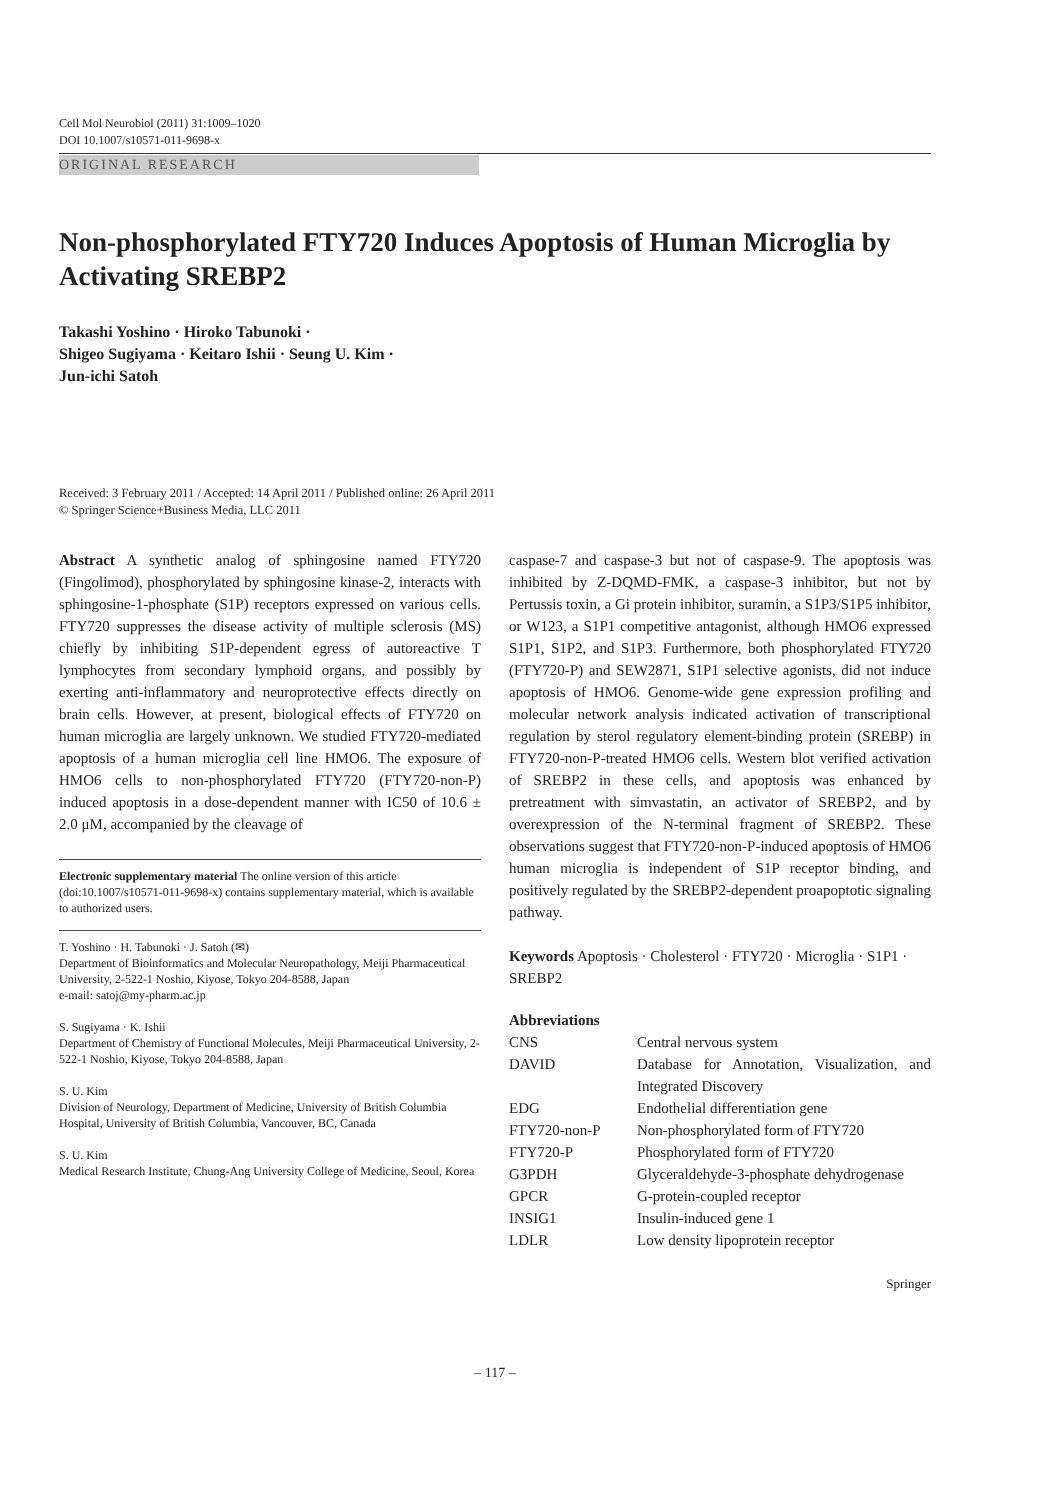Cell Mol Neurobiol (2011) 31:1009–1020
DOI 10.1007/s10571-011-9698-x
ORIGINAL RESEARCH
Non-phosphorylated FTY720 Induces Apoptosis of Human Microglia by Activating SREBP2
Takashi Yoshino · Hiroko Tabunoki ·
Shigeo Sugiyama · Keitaro Ishii · Seung U. Kim ·
Jun-ichi Satoh
Received: 3 February 2011 / Accepted: 14 April 2011 / Published online: 26 April 2011
© Springer Science+Business Media, LLC 2011
Abstract A synthetic analog of sphingosine named FTY720 (Fingolimod), phosphorylated by sphingosine kinase-2, interacts with sphingosine-1-phosphate (S1P) receptors expressed on various cells. FTY720 suppresses the disease activity of multiple sclerosis (MS) chiefly by inhibiting S1P-dependent egress of autoreactive T lymphocytes from secondary lymphoid organs, and possibly by exerting anti-inflammatory and neuroprotective effects directly on brain cells. However, at present, biological effects of FTY720 on human microglia are largely unknown. We studied FTY720-mediated apoptosis of a human microglia cell line HMO6. The exposure of HMO6 cells to non-phosphorylated FTY720 (FTY720-non-P) induced apoptosis in a dose-dependent manner with IC50 of 10.6 ± 2.0 μM, accompanied by the cleavage of
Electronic supplementary material The online version of this article (doi:10.1007/s10571-011-9698-x) contains supplementary material, which is available to authorized users.
T. Yoshino · H. Tabunoki · J. Satoh (✉)
Department of Bioinformatics and Molecular Neuropathology, Meiji Pharmaceutical University, 2-522-1 Noshio, Kiyose, Tokyo 204-8588, Japan
e-mail: satoj@my-pharm.ac.jp
S. Sugiyama · K. Ishii
Department of Chemistry of Functional Molecules, Meiji Pharmaceutical University, 2-522-1 Noshio, Kiyose, Tokyo 204-8588, Japan
S. U. Kim
Division of Neurology, Department of Medicine, University of British Columbia Hospital, University of British Columbia, Vancouver, BC, Canada
S. U. Kim
Medical Research Institute, Chung-Ang University College of Medicine, Seoul, Korea
caspase-7 and caspase-3 but not of caspase-9. The apoptosis was inhibited by Z-DQMD-FMK, a caspase-3 inhibitor, but not by Pertussis toxin, a Gi protein inhibitor, suramin, a S1P3/S1P5 inhibitor, or W123, a S1P1 competitive antagonist, although HMO6 expressed S1P1, S1P2, and S1P3. Furthermore, both phosphorylated FTY720 (FTY720-P) and SEW2871, S1P1 selective agonists, did not induce apoptosis of HMO6. Genome-wide gene expression profiling and molecular network analysis indicated activation of transcriptional regulation by sterol regulatory element-binding protein (SREBP) in FTY720-non-P-treated HMO6 cells. Western blot verified activation of SREBP2 in these cells, and apoptosis was enhanced by pretreatment with simvastatin, an activator of SREBP2, and by overexpression of the N-terminal fragment of SREBP2. These observations suggest that FTY720-non-P-induced apoptosis of HMO6 human microglia is independent of S1P receptor binding, and positively regulated by the SREBP2-dependent proapoptotic signaling pathway.
Keywords Apoptosis · Cholesterol · FTY720 · Microglia · S1P1 · SREBP2
Abbreviations
| CNS | Central nervous system |
| DAVID | Database for Annotation, Visualization, and Integrated Discovery |
| EDG | Endothelial differentiation gene |
| FTY720-non-P | Non-phosphorylated form of FTY720 |
| FTY720-P | Phosphorylated form of FTY720 |
| G3PDH | Glyceraldehyde-3-phosphate dehydrogenase |
| GPCR | G-protein-coupled receptor |
| INSIG1 | Insulin-induced gene 1 |
| LDLR | Low density lipoprotein receptor |
Springer
– 117 –